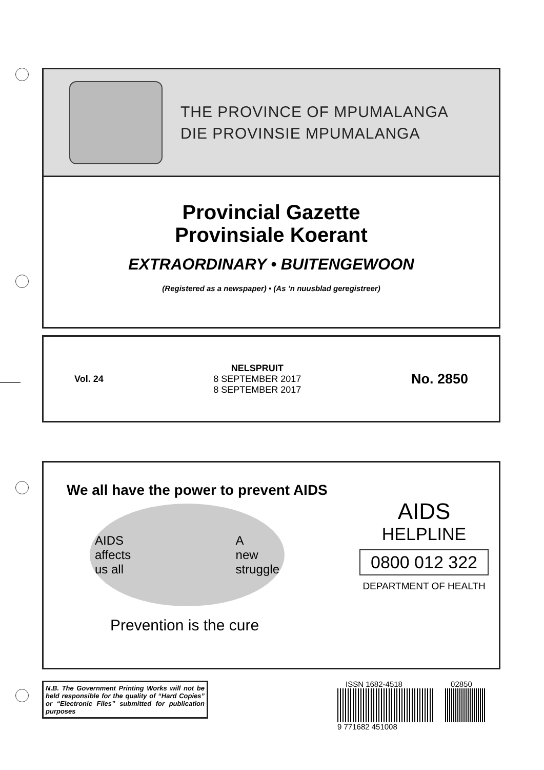THE PROVINCE OF MPUMALANGA
DIE PROVINSIE MPUMALANGA
Provincial Gazette
Provinsiale Koerant
EXTRAORDINARY • BUITENGEWOON
(Registered as a newspaper) • (As ’n nuusblad geregistreer)
Vol. 24
NELSPRUIT
8 SEPTEMBER 2017
8 SEPTEMBER 2017
No. 2850
We all have the power to prevent AIDS
AIDS
affects
us all A
new
struggle
Prevention is the cure
AIDS
HELPLINE
0800 012 322
DEPARTMENT OF HEALTH
N.B. The Government Printing Works will not be held responsible for the quality of “Hard Copies” or “Electronic Files” submitted for publication purposes
ISSN 1682-4518 02850
9 771682 451008